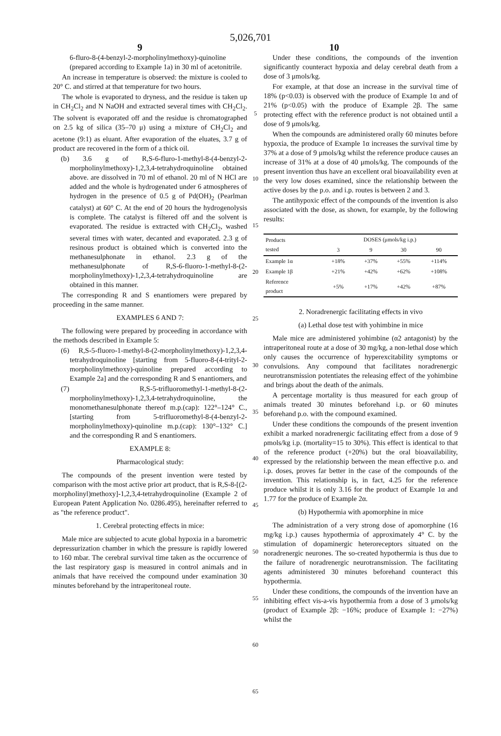5,026,701
9 10
6-fluro-8-(4-benzyl-2-morpholinylmethoxy)-quinoline (prepared according to Example 1a) in 30 ml of acetonitrile.
An increase in temperature is observed: the mixture is cooled to 20° C. and stirred at that temperature for two hours.
The whole is evaporated to dryness, and the residue is taken up in CH<sub>2</sub>Cl<sub>2</sub> and N NaOH and extracted several times with CH<sub>2</sub>Cl<sub>2</sub>. The solvent is evaporated off and the residue is chromatographed on 2.5 kg of silica (35–70 μ) using a mixture of CH<sub>2</sub>Cl<sub>2</sub> and acetone (9:1) as eluant. After evaporation of the eluates, 3.7 g of product are recovered in the form of a thick oil.
(b) 3.6 g of R,S-6-fluro-1-methyl-8-(4-benzyl-2-morpholinylmethoxy)-1,2,3,4-tetrahydroquinoline obtained above. are dissolved in 70 ml of ethanol. 20 ml of N HCl are added and the whole is hydrogenated under 6 atmospheres of hydrogen in the presence of 0.5 g of Pd(OH)<sub>2</sub> (Pearlman catalyst) at 60° C. At the end of 20 hours the hydrogenolysis is complete. The catalyst is filtered off and the solvent is evaporated. The residue is extracted with CH<sub>2</sub>Cl<sub>2</sub>, washed several times with water, decanted and evaporated. 2.3 g of resinous product is obtained which is converted into the methanesulphonate in ethanol. 2.3 g of the methanesulphonate of R,S-6-fluoro-1-methyl-8-(2-morpholinylmethoxy)-1,2,3,4-tetrahydroquinoline are obtained in this manner.
The corresponding R and S enantiomers were prepared by proceeding in the same manner.
EXAMPLES 6 AND 7:
The following were prepared by proceeding in accordance with the methods described in Example 5:
(6) R,S-5-fluoro-1-methyl-8-(2-morpholinylmethoxy)-1,2,3,4-tetrahydroquinoline [starting from 5-fluoro-8-(4-trityl-2-morpholinylmethoxy)-quinoline prepared according to Example 2a] and the corresponding R and S enantiomers, and
(7) R,S-5-trifluoromethyl-1-methyl-8-(2-morpholinylmethoxy)-1,2,3,4-tetrahydroquinoline, the monomethanesulphonate thereof m.p.(cap): 122°–124° C., [starting from 5-trifluoromethyl-8-(4-benzyl-2-morpholinylmethoxy)-quinoline m.p.(cap): 130°–132° C.] and the corresponding R and S enantiomers.
EXAMPLE 8:
Pharmacological study:
The compounds of the present invention were tested by comparison with the most active prior art product, that is R,S-8-[(2-morpholinyl)methoxy]-1,2,3,4-tetrahydroquinoline (Example 2 of European Patent Application No. 0286.495), hereinafter referred to as "the reference product".
1. Cerebral protecting effects in mice:
Male mice are subjected to acute global hypoxia in a barometric depressurization chamber in which the pressure is rapidly lowered to 160 mbar. The cerebral survival time taken as the occurrence of the last respiratory gasp is measured in control animals and in animals that have received the compound under examination 30 minutes beforehand by the intraperitoneal route.
5
10
15
20
25
30
35
40
45
50
55
60
65
Under these conditions, the compounds of the invention significantly counteract hypoxia and delay cerebral death from a dose of 3 μmols/kg.
For example, at that dose an increase in the survival time of 18% (p<0.03) is observed with the produce of Example 1α and of 21% (p<0.05) with the produce of Example 2β. The same protecting effect with the reference product is not obtained until a dose of 9 μmols/kg.
When the compounds are administered orally 60 minutes before hypoxia, the produce of Example 1α increases the survival time by 37% at a dose of 9 μmols/kg whilst the reference produce causes an increase of 31% at a dose of 40 μmols/kg. The compounds of the present invention thus have an excellent oral bioavailability even at the very low doses examined, since the relationship between the active doses by the p.o. and i.p. routes is between 2 and 3.
The antihypoxic effect of the compounds of the invention is also associated with the dose, as shown, for example, by the following results:
| Products tested | DOSES (μmols/kg i.p.) | | | |
| --- | --- | --- | --- | --- |
| | 3 | 9 | 30 | 90 |
| Example 1α | +18% | +37% | +55% | +114% |
| Example 1β | +21% | +42% | +62% | +108% |
| Reference product | +5% | +17% | +42% | +87% |
2. Noradrenergic facilitating effects in vivo
(a) Lethal dose test with yohimbine in mice
Male mice are administered yohimbine (α2 antagonist) by the intraperitoneal route at a dose of 30 mg/kg, a non-lethal dose which only causes the occurrence of hyperexcitability symptoms or convulsions. Any compound that facilitates noradrenergic neurotransmission potentiates the releasing effect of the yohimbine and brings about the death of the animals.
A percentage mortality is thus measured for each group of animals treated 30 minutes beforehand i.p. or 60 minutes beforehand p.o. with the compound examined.
Under these conditions the compounds of the present invention exhibit a marked noradrenergic facilitating effect from a dose of 9 ρmols/kg i.p. (mortality=15 to 30%). This effect is identical to that of the reference product (+20%) but the oral bioavailability, expressed by the relationship between the mean effective p.o. and i.p. doses, proves far better in the case of the compounds of the invention. This relationship is, in fact, 4.25 for the reference produce whilst it is only 3.16 for the product of Example 1α and 1.77 for the produce of Example 2α.
(b) Hypothermia with apomorphine in mice
The administration of a very strong dose of apomorphine (16 mg/kg i.p.) causes hypothermia of approximately 4° C. by the stimulation of dopaminergic heteroreceptors situated on the noradrenergic neurones. The so-created hypothermia is thus due to the failure of noradrenergic neurotransmission. The facilitating agents administered 30 minutes beforehand counteract this hypothermia.
Under these conditions, the compounds of the invention have an inhibiting effect vis-a-vis hypothermia from a dose of 3 μmols/kg (product of Example 2β: −16%; produce of Example 1: −27%) whilst the